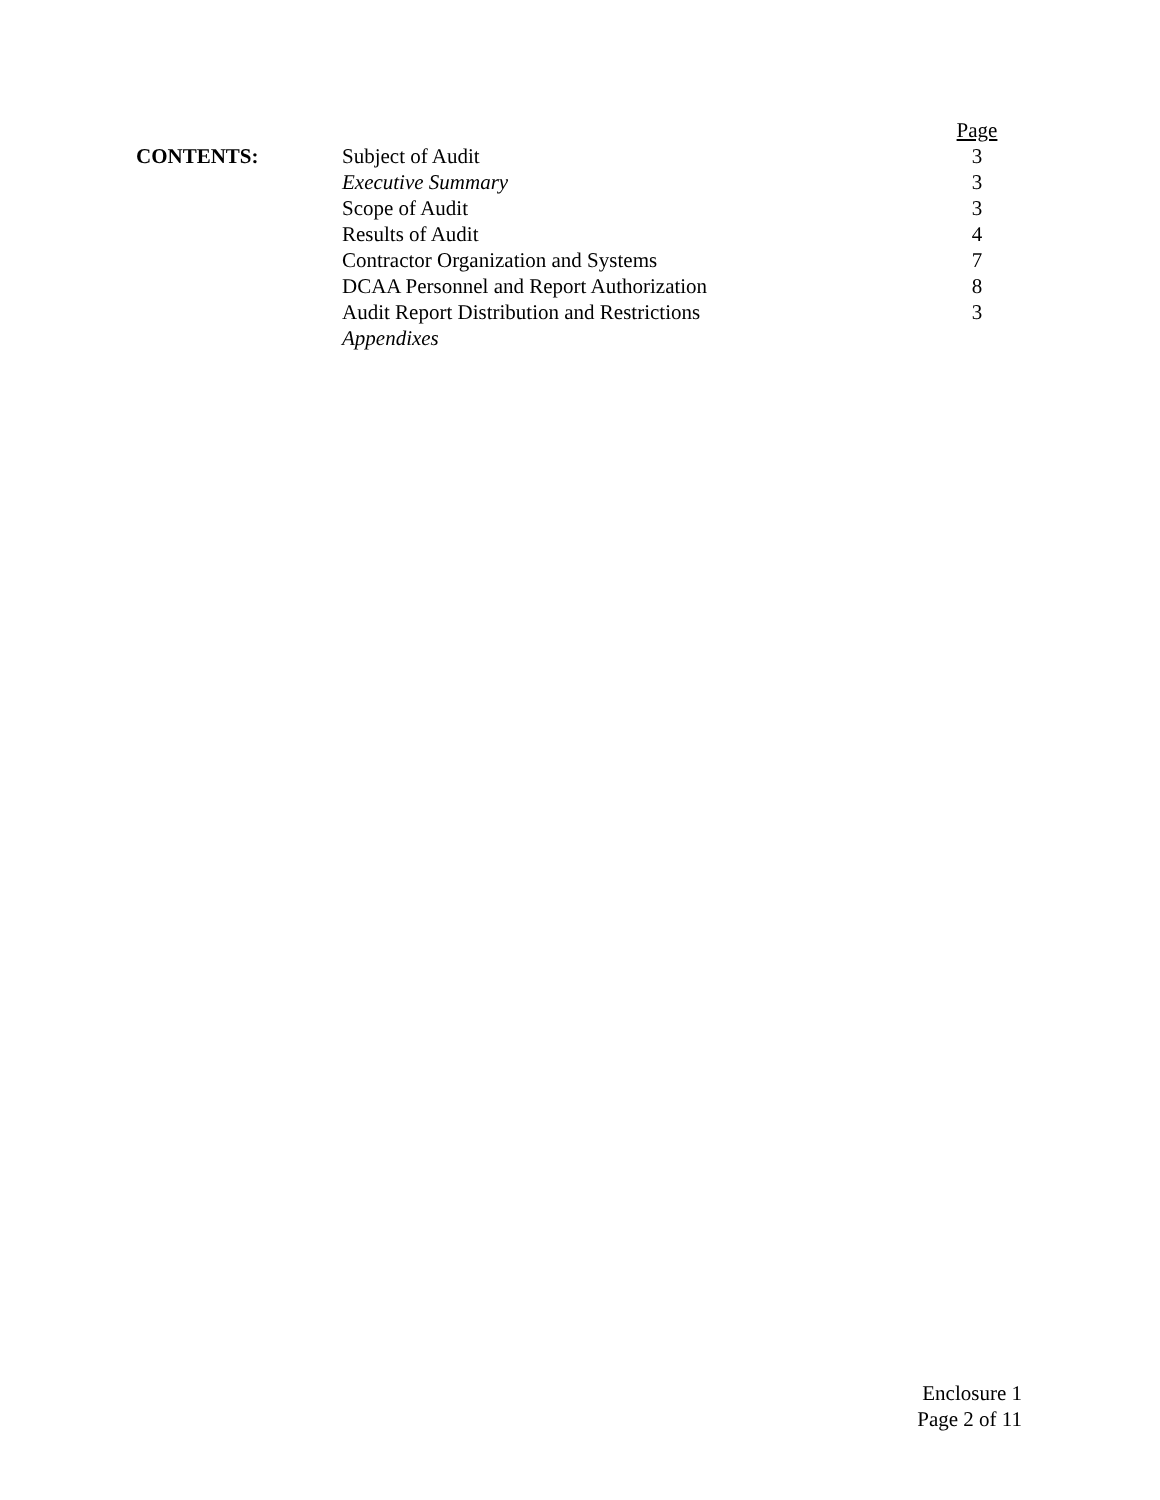| | | Page |
| CONTENTS: | Subject of Audit | 3 |
| | Executive Summary | 3 |
| | Scope of Audit | 3 |
| | Results of Audit | 4 |
| | Contractor Organization and Systems | 7 |
| | DCAA Personnel and Report Authorization | 8 |
| | Audit Report Distribution and Restrictions | 3 |
| | Appendixes | |
Enclosure 1
Page 2 of 11